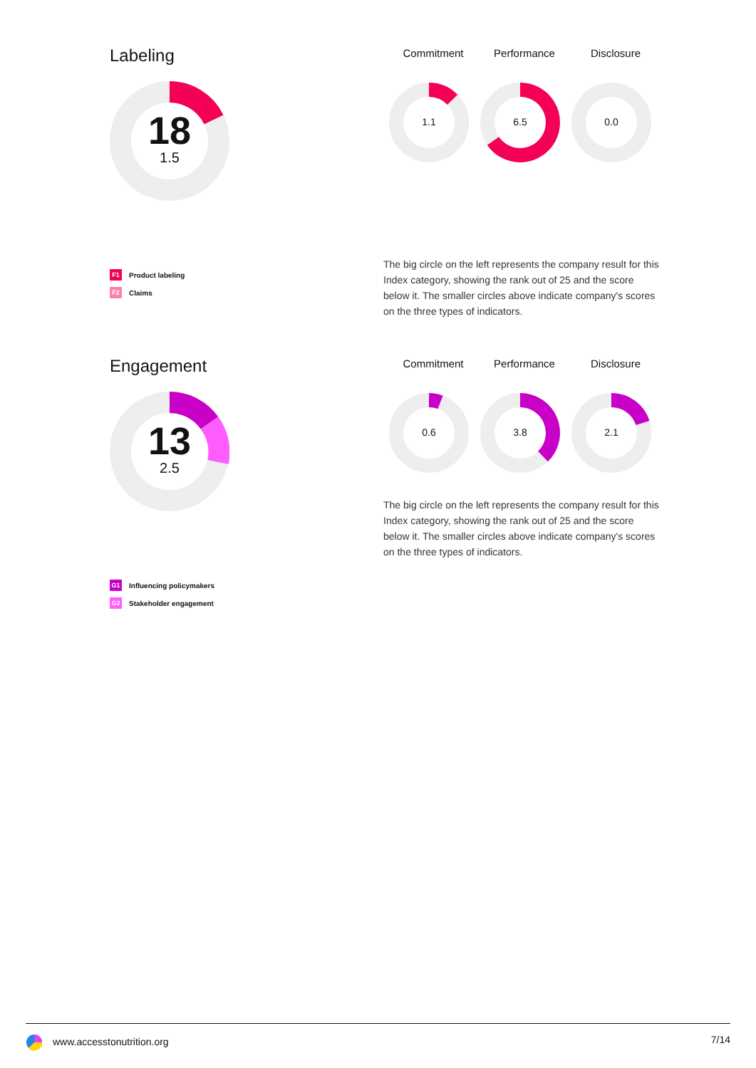Labeling
18
1.5
Commitment Performance Disclosure
1.1
6.5
0.0
F1 Product labeling
F2 Claims
The big circle on the left represents the company result for this Index category, showing the rank out of 25 and the score below it. The smaller circles above indicate company's scores on the three types of indicators.
Engagement
13
2.5
Commitment Performance Disclosure
0.6
3.8
2.1
G1 Influencing policymakers
G2 Stakeholder engagement
The big circle on the left represents the company result for this Index category, showing the rank out of 25 and the score below it. The smaller circles above indicate company's scores on the three types of indicators.
www.accesstonutrition.org 7/14